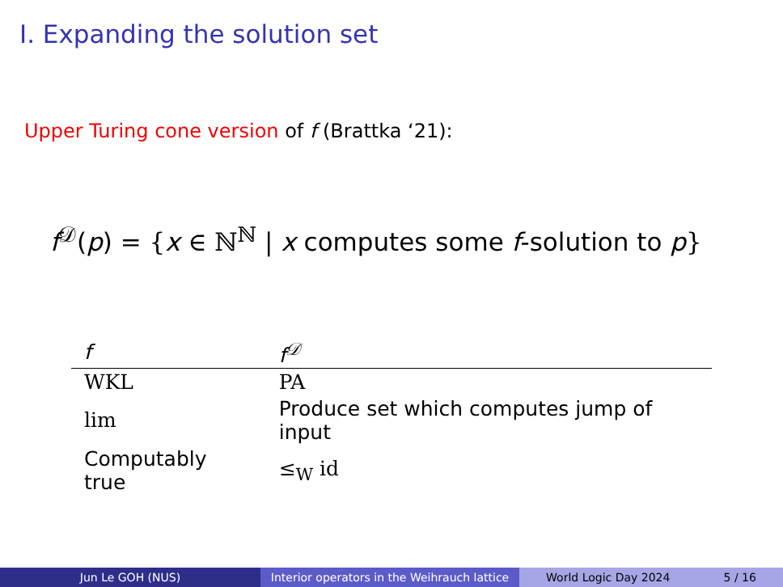I. Expanding the solution set
Upper Turing cone version of f (Brattka ‘21):
f<sup>𝒟</sup>(p) = {x ∈ ℕ<sup>ℕ</sup> | x computes some f-solution to p}
| f | f<sup>𝒟</sup> |
| --- | --- |
| WKL | PA |
| lim | Produce set which computes jump of input |
| Computably true | ≤<sub>W</sub> id |
Jun Le GOH (NUS) Interior operators in the Weihrauch lattice
World Logic Day 2024 5 / 16